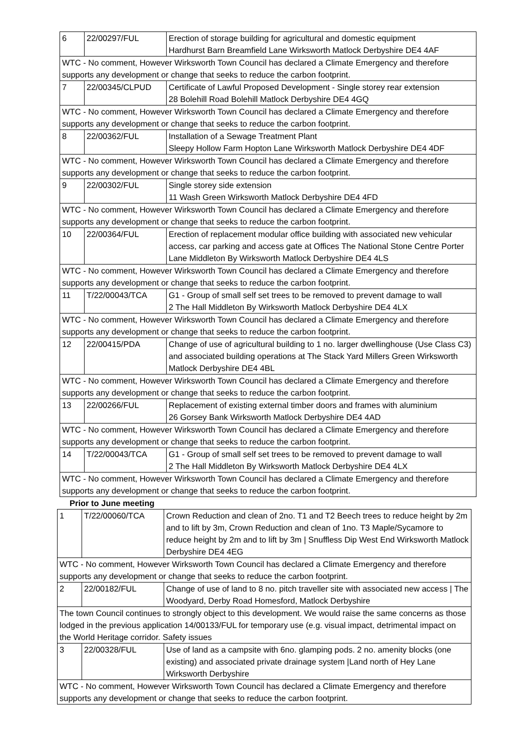| 6 | 22/00297/FUL | Erection of storage building for agricultural and domestic equipment Hardhurst Barn Breamfield Lane Wirksworth Matlock Derbyshire DE4 4AF |
| WTC - No comment, However Wirksworth Town Council has declared a Climate Emergency and therefore supports any development or change that seeks to reduce the carbon footprint. | | |
| 7 | 22/00345/CLPUD | Certificate of Lawful Proposed Development - Single storey rear extension 28 Bolehill Road Bolehill Matlock Derbyshire DE4 4GQ |
| WTC - No comment, However Wirksworth Town Council has declared a Climate Emergency and therefore supports any development or change that seeks to reduce the carbon footprint. | | |
| 8 | 22/00362/FUL | Installation of a Sewage Treatment Plant Sleepy Hollow Farm Hopton Lane Wirksworth Matlock Derbyshire DE4 4DF |
| WTC - No comment, However Wirksworth Town Council has declared a Climate Emergency and therefore supports any development or change that seeks to reduce the carbon footprint. | | |
| 9 | 22/00302/FUL | Single storey side extension 11 Wash Green Wirksworth Matlock Derbyshire DE4 4FD |
| WTC - No comment, However Wirksworth Town Council has declared a Climate Emergency and therefore supports any development or change that seeks to reduce the carbon footprint. | | |
| 10 | 22/00364/FUL | Erection of replacement modular office building with associated new vehicular access, car parking and access gate at Offices The National Stone Centre Porter Lane Middleton By Wirksworth Matlock Derbyshire DE4 4LS |
| WTC - No comment, However Wirksworth Town Council has declared a Climate Emergency and therefore supports any development or change that seeks to reduce the carbon footprint. | | |
| 11 | T/22/00043/TCA | G1 - Group of small self set trees to be removed to prevent damage to wall 2 The Hall Middleton By Wirksworth Matlock Derbyshire DE4 4LX |
| WTC - No comment, However Wirksworth Town Council has declared a Climate Emergency and therefore supports any development or change that seeks to reduce the carbon footprint. | | |
| 12 | 22/00415/PDA | Change of use of agricultural building to 1 no. larger dwellinghouse (Use Class C3) and associated building operations at The Stack Yard Millers Green Wirksworth Matlock Derbyshire DE4 4BL |
| WTC - No comment, However Wirksworth Town Council has declared a Climate Emergency and therefore supports any development or change that seeks to reduce the carbon footprint. | | |
| 13 | 22/00266/FUL | Replacement of existing external timber doors and frames with aluminium 26 Gorsey Bank Wirksworth Matlock Derbyshire DE4 4AD |
| WTC - No comment, However Wirksworth Town Council has declared a Climate Emergency and therefore supports any development or change that seeks to reduce the carbon footprint. | | |
| 14 | T/22/00043/TCA | G1 - Group of small self set trees to be removed to prevent damage to wall 2 The Hall Middleton By Wirksworth Matlock Derbyshire DE4 4LX |
| WTC - No comment, However Wirksworth Town Council has declared a Climate Emergency and therefore supports any development or change that seeks to reduce the carbon footprint. | | |
Prior to June meeting
| 1 | T/22/00060/TCA | Crown Reduction and clean of 2no. T1 and T2 Beech trees to reduce height by 2m and to lift by 3m, Crown Reduction and clean of 1no. T3 Maple/Sycamore to reduce height by 2m and to lift by 3m / Snuffless Dip West End Wirksworth Matlock Derbyshire DE4 4EG |
| WTC - No comment, However Wirksworth Town Council has declared a Climate Emergency and therefore supports any development or change that seeks to reduce the carbon footprint. | | |
| 2 | 22/00182/FUL | Change of use of land to 8 no. pitch traveller site with associated new access / The Woodyard, Derby Road Homesford, Matlock Derbyshire |
| The town Council continues to strongly object to this development. We would raise the same concerns as those lodged in the previous application 14/00133/FUL for temporary use (e.g. visual impact, detrimental impact on the World Heritage corridor. Safety issues | | |
| 3 | 22/00328/FUL | Use of land as a campsite with 6no. glamping pods. 2 no. amenity blocks (one existing) and associated private drainage system /Land north of Hey Lane Wirksworth Derbyshire |
| WTC - No comment, However Wirksworth Town Council has declared a Climate Emergency and therefore supports any development or change that seeks to reduce the carbon footprint. | | |